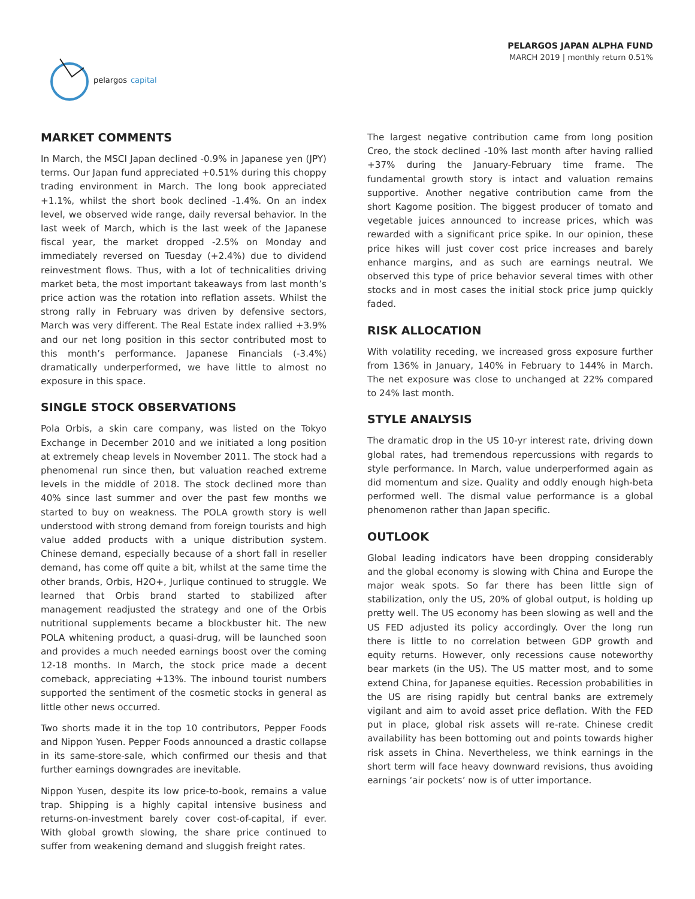pelargos capital PELARGOS JAPAN ALPHA FUND
MARCH 2019 | monthly return 0.51%
MARKET COMMENTS
In March, the MSCI Japan declined -0.9% in Japanese yen (JPY) terms. Our Japan fund appreciated +0.51% during this choppy trading environment in March. The long book appreciated +1.1%, whilst the short book declined -1.4%. On an index level, we observed wide range, daily reversal behavior. In the last week of March, which is the last week of the Japanese fiscal year, the market dropped -2.5% on Monday and immediately reversed on Tuesday (+2.4%) due to dividend reinvestment flows. Thus, with a lot of technicalities driving market beta, the most important takeaways from last month’s price action was the rotation into reflation assets. Whilst the strong rally in February was driven by defensive sectors, March was very different. The Real Estate index rallied +3.9% and our net long position in this sector contributed most to this month’s performance. Japanese Financials (-3.4%) dramatically underperformed, we have little to almost no exposure in this space.
SINGLE STOCK OBSERVATIONS
Pola Orbis, a skin care company, was listed on the Tokyo Exchange in December 2010 and we initiated a long position at extremely cheap levels in November 2011. The stock had a phenomenal run since then, but valuation reached extreme levels in the middle of 2018. The stock declined more than 40% since last summer and over the past few months we started to buy on weakness. The POLA growth story is well understood with strong demand from foreign tourists and high value added products with a unique distribution system. Chinese demand, especially because of a short fall in reseller demand, has come off quite a bit, whilst at the same time the other brands, Orbis, H2O+, Jurlique continued to struggle. We learned that Orbis brand started to stabilized after management readjusted the strategy and one of the Orbis nutritional supplements became a blockbuster hit. The new POLA whitening product, a quasi-drug, will be launched soon and provides a much needed earnings boost over the coming 12-18 months. In March, the stock price made a decent comeback, appreciating +13%. The inbound tourist numbers supported the sentiment of the cosmetic stocks in general as little other news occurred.
Two shorts made it in the top 10 contributors, Pepper Foods and Nippon Yusen. Pepper Foods announced a drastic collapse in its same-store-sale, which confirmed our thesis and that further earnings downgrades are inevitable.
Nippon Yusen, despite its low price-to-book, remains a value trap. Shipping is a highly capital intensive business and returns-on-investment barely cover cost-of-capital, if ever. With global growth slowing, the share price continued to suffer from weakening demand and sluggish freight rates.
The largest negative contribution came from long position Creo, the stock declined -10% last month after having rallied +37% during the January-February time frame. The fundamental growth story is intact and valuation remains supportive. Another negative contribution came from the short Kagome position. The biggest producer of tomato and vegetable juices announced to increase prices, which was rewarded with a significant price spike. In our opinion, these price hikes will just cover cost price increases and barely enhance margins, and as such are earnings neutral. We observed this type of price behavior several times with other stocks and in most cases the initial stock price jump quickly faded.
RISK ALLOCATION
With volatility receding, we increased gross exposure further from 136% in January, 140% in February to 144% in March. The net exposure was close to unchanged at 22% compared to 24% last month.
STYLE ANALYSIS
The dramatic drop in the US 10-yr interest rate, driving down global rates, had tremendous repercussions with regards to style performance. In March, value underperformed again as did momentum and size. Quality and oddly enough high-beta performed well. The dismal value performance is a global phenomenon rather than Japan specific.
OUTLOOK
Global leading indicators have been dropping considerably and the global economy is slowing with China and Europe the major weak spots. So far there has been little sign of stabilization, only the US, 20% of global output, is holding up pretty well. The US economy has been slowing as well and the US FED adjusted its policy accordingly. Over the long run there is little to no correlation between GDP growth and equity returns. However, only recessions cause noteworthy bear markets (in the US). The US matter most, and to some extend China, for Japanese equities. Recession probabilities in the US are rising rapidly but central banks are extremely vigilant and aim to avoid asset price deflation. With the FED put in place, global risk assets will re-rate. Chinese credit availability has been bottoming out and points towards higher risk assets in China. Nevertheless, we think earnings in the short term will face heavy downward revisions, thus avoiding earnings ‘air pockets’ now is of utter importance.